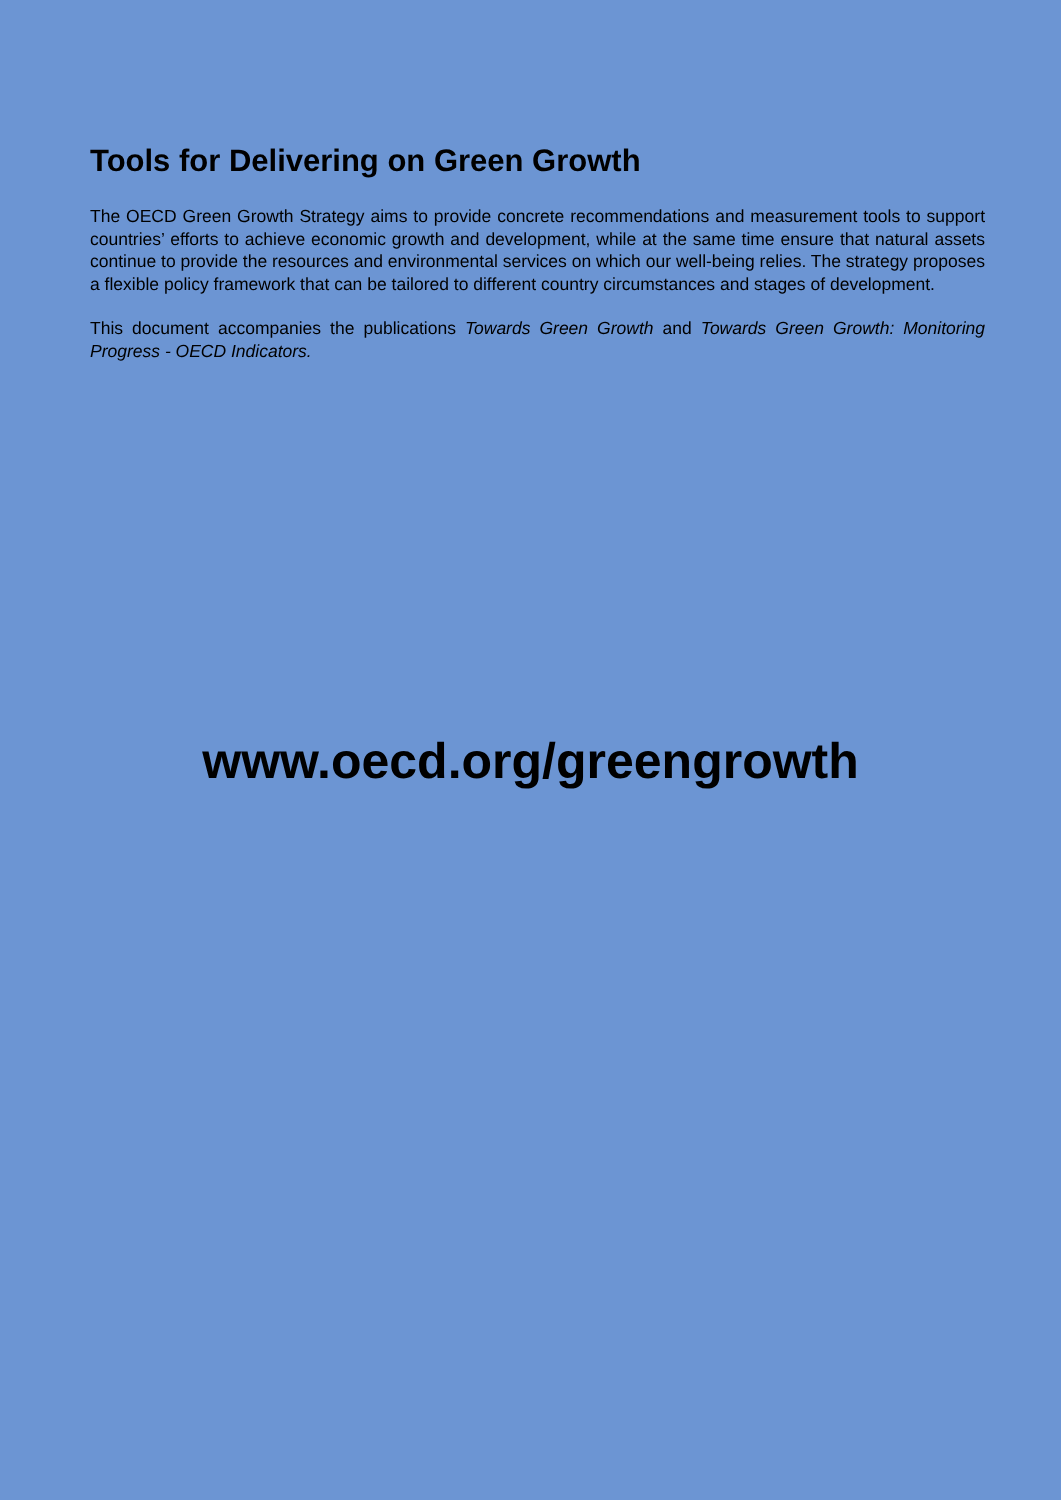Tools for Delivering on Green Growth
The OECD Green Growth Strategy aims to provide concrete recommendations and measurement tools to support countries’ efforts to achieve economic growth and development, while at the same time ensure that natural assets continue to provide the resources and environmental services on which our well-being relies. The strategy proposes a flexible policy framework that can be tailored to different country circumstances and stages of development.
This document accompanies the publications Towards Green Growth and Towards Green Growth: Monitoring Progress - OECD Indicators.
www.oecd.org/greengrowth